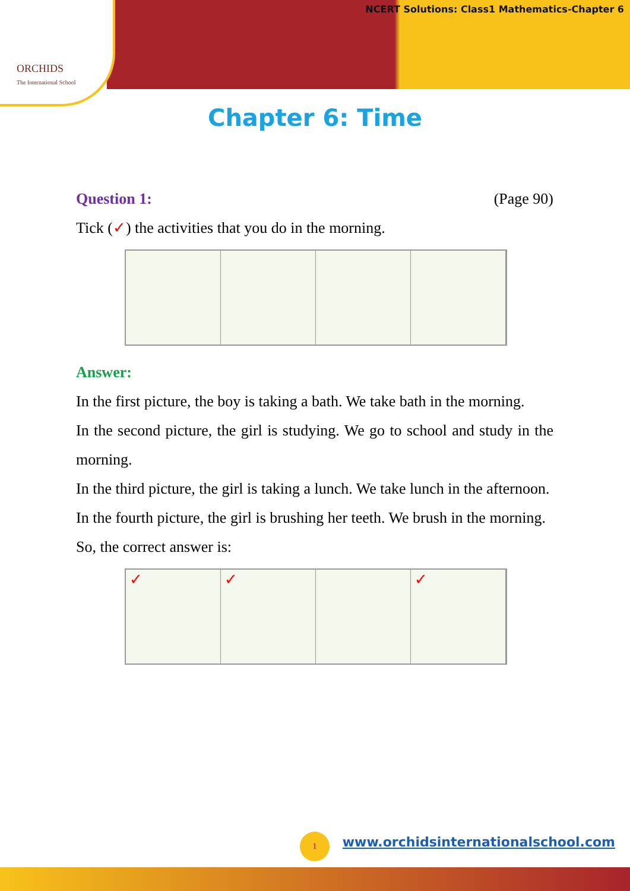ORCHIDS
The International School
NCERT Solutions: Class1 Mathematics-Chapter 6
Chapter 6: Time
Question 1: (Page 90)
Tick (✓) the activities that you do in the morning.
Answer:
In the first picture, the boy is taking a bath. We take bath in the morning.
In the second picture, the girl is studying. We go to school and study in the morning.
In the third picture, the girl is taking a lunch. We take lunch in the afternoon.
In the fourth picture, the girl is brushing her teeth. We brush in the morning.
So, the correct answer is:
✓
✓
✓
1
www.orchidsinternationalschool.com